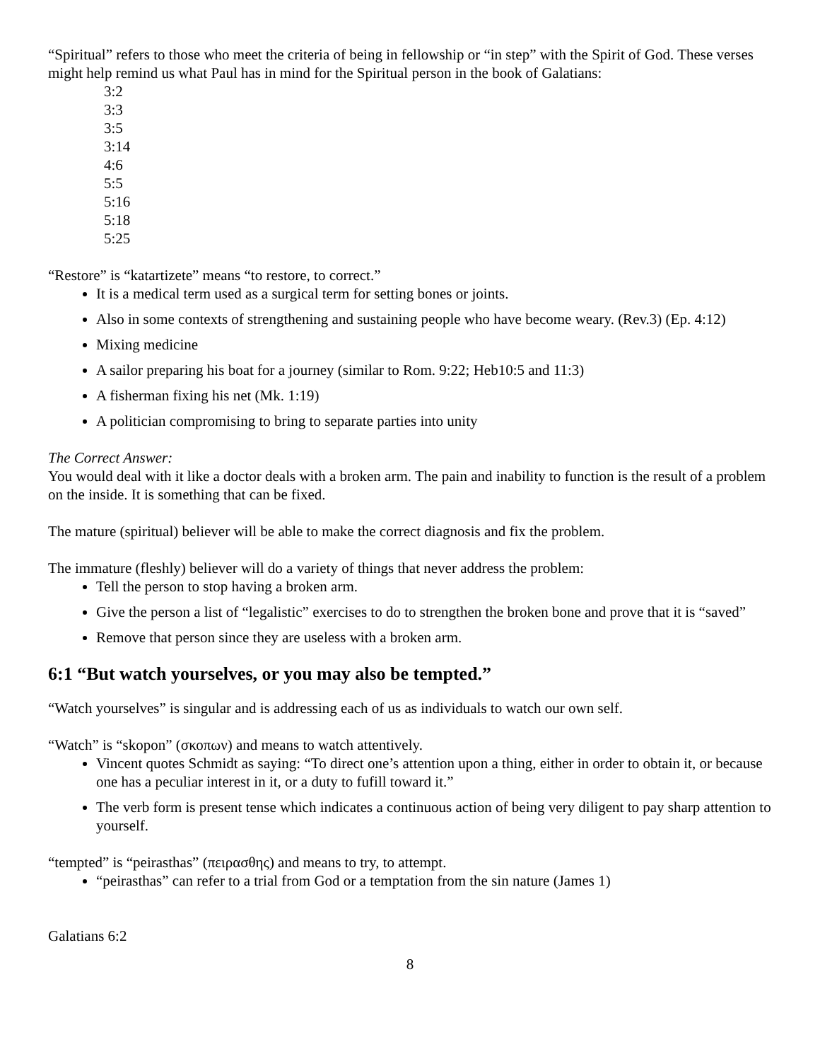“Spiritual” refers to those who meet the criteria of being in fellowship or “in step” with the Spirit of God. These verses might help remind us what Paul has in mind for the Spiritual person in the book of Galatians:
3:2
3:3
3:5
3:14
4:6
5:5
5:16
5:18
5:25
“Restore” is “katartizete” means “to restore, to correct.”
It is a medical term used as a surgical term for setting bones or joints.
Also in some contexts of strengthening and sustaining people who have become weary. (Rev.3) (Ep. 4:12)
Mixing medicine
A sailor preparing his boat for a journey (similar to Rom. 9:22; Heb10:5 and 11:3)
A fisherman fixing his net (Mk. 1:19)
A politician compromising to bring to separate parties into unity
The Correct Answer:
You would deal with it like a doctor deals with a broken arm. The pain and inability to function is the result of a problem on the inside. It is something that can be fixed.
The mature (spiritual) believer will be able to make the correct diagnosis and fix the problem.
The immature (fleshly) believer will do a variety of things that never address the problem:
Tell the person to stop having a broken arm.
Give the person a list of “legalistic” exercises to do to strengthen the broken bone and prove that it is “saved”
Remove that person since they are useless with a broken arm.
6:1 “But watch yourselves, or you may also be tempted.”
“Watch yourselves” is singular and is addressing each of us as individuals to watch our own self.
“Watch” is “skopon” (σκοπων) and means to watch attentively.
Vincent quotes Schmidt as saying: “To direct one’s attention upon a thing, either in order to obtain it, or because one has a peculiar interest in it, or a duty to fufill toward it.”
The verb form is present tense which indicates a continuous action of being very diligent to pay sharp attention to yourself.
“tempted” is “peirasthas” (πειρασθης) and means to try, to attempt.
“peirasthas” can refer to a trial from God or a temptation from the sin nature (James 1)
Galatians 6:2
8